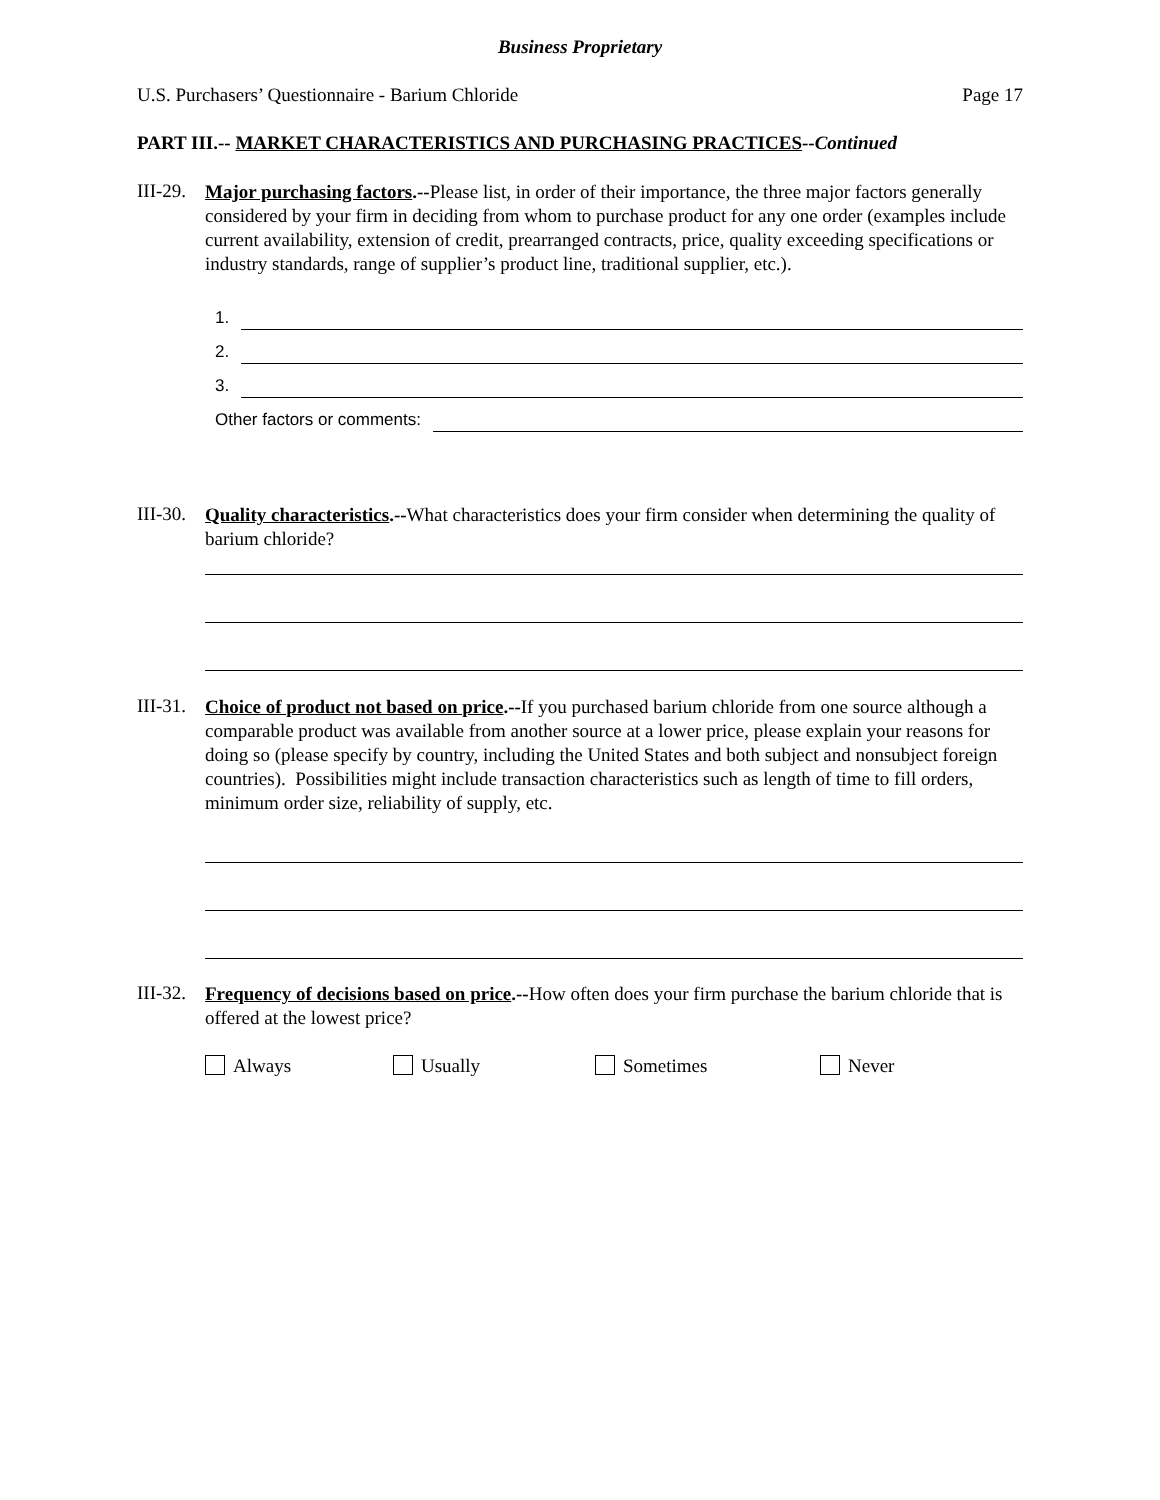Business Proprietary
U.S. Purchasers’ Questionnaire - Barium Chloride Page 17
PART III.-- MARKET CHARACTERISTICS AND PURCHASING PRACTICES--Continued
III-29.
Major purchasing factors.--Please list, in order of their importance, the three major factors generally considered by your firm in deciding from whom to purchase product for any one order (examples include current availability, extension of credit, prearranged contracts, price, quality exceeding specifications or industry standards, range of supplier’s product line, traditional supplier, etc.).
1.
2.
3.
Other factors or comments:
III-30.
Quality characteristics.--What characteristics does your firm consider when determining the quality of barium chloride?
III-31.
Choice of product not based on price.--If you purchased barium chloride from one source although a comparable product was available from another source at a lower price, please explain your reasons for doing so (please specify by country, including the United States and both subject and nonsubject foreign countries). Possibilities might include transaction characteristics such as length of time to fill orders, minimum order size, reliability of supply, etc.
III-32.
Frequency of decisions based on price.--How often does your firm purchase the barium chloride that is offered at the lowest price?
Always Usually Sometimes Never